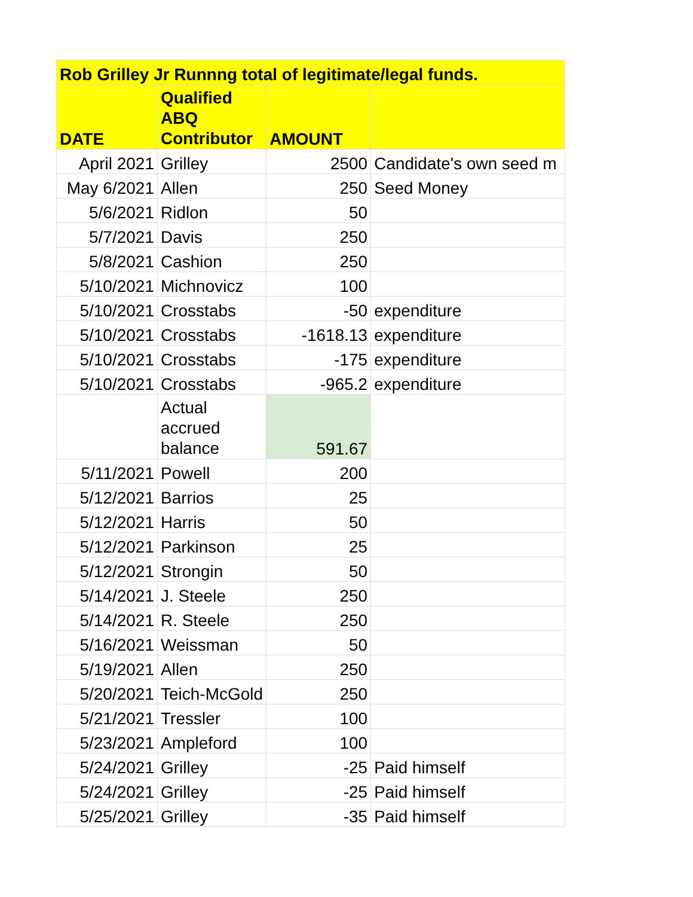| Rob Grilley Jr Runnng total of legitimate/legal funds. | | | |
| --- | --- | --- | --- |
| DATE | Qualified ABQ Contributor | AMOUNT | |
| April 2021 | Grilley | 2500 | Candidate's own seed m |
| May 6/2021 | Allen | 250 | Seed Money |
| 5/6/2021 | Ridlon | 50 | |
| 5/7/2021 | Davis | 250 | |
| 5/8/2021 | Cashion | 250 | |
| 5/10/2021 | Michnovicz | 100 | |
| 5/10/2021 | Crosstabs | -50 | expenditure |
| 5/10/2021 | Crosstabs | -1618.13 | expenditure |
| 5/10/2021 | Crosstabs | -175 | expenditure |
| 5/10/2021 | Crosstabs | -965.2 | expenditure |
| | Actual accrued balance | 591.67 | |
| 5/11/2021 | Powell | 200 | |
| 5/12/2021 | Barrios | 25 | |
| 5/12/2021 | Harris | 50 | |
| 5/12/2021 | Parkinson | 25 | |
| 5/12/2021 | Strongin | 50 | |
| 5/14/2021 | J. Steele | 250 | |
| 5/14/2021 | R. Steele | 250 | |
| 5/16/2021 | Weissman | 50 | |
| 5/19/2021 | Allen | 250 | |
| 5/20/2021 | Teich-McGold | 250 | |
| 5/21/2021 | Tressler | 100 | |
| 5/23/2021 | Ampleford | 100 | |
| 5/24/2021 | Grilley | -25 | Paid himself |
| 5/24/2021 | Grilley | -25 | Paid himself |
| 5/25/2021 | Grilley | -35 | Paid himself |